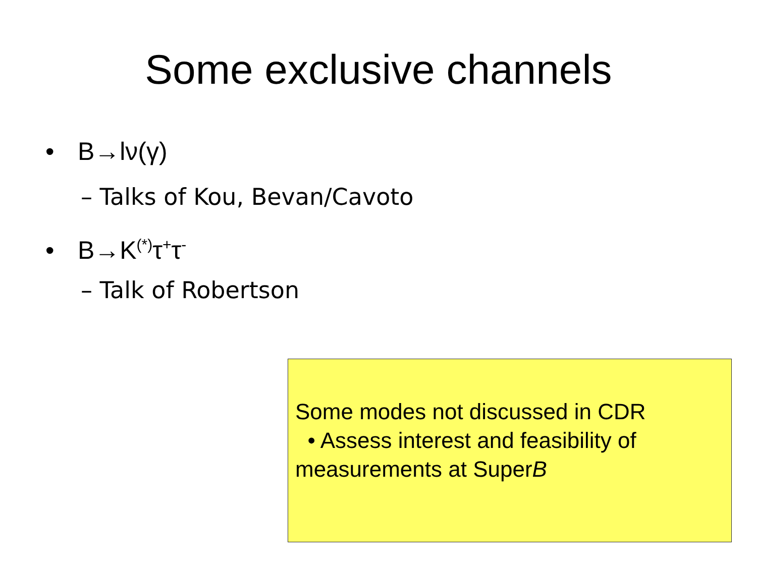Some exclusive channels
• B→lν(γ)
– Talks of Kou, Bevan/Cavoto
• B→K<sup>(*)</sup>τ<sup>+</sup>τ<sup>-</sup>
– Talk of Robertson
Some modes not discussed in CDR
• Assess interest and feasibility of measurements at SuperB